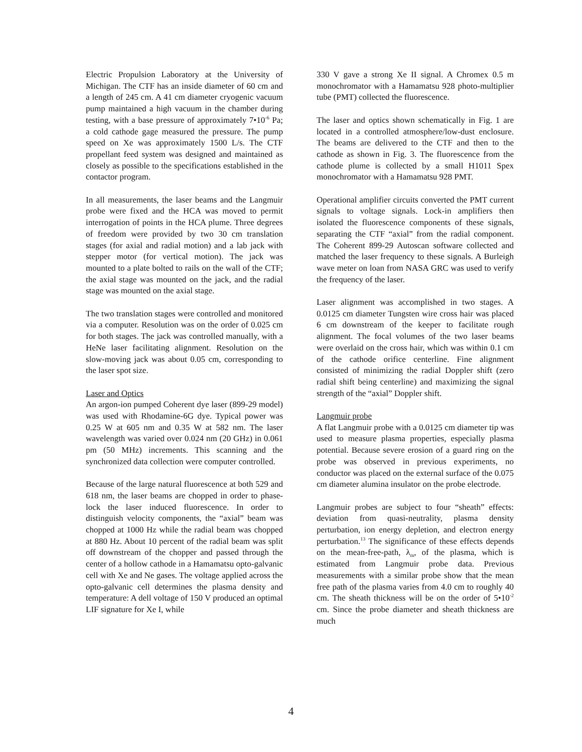Electric Propulsion Laboratory at the University of Michigan. The CTF has an inside diameter of 60 cm and a length of 245 cm. A 41 cm diameter cryogenic vacuum pump maintained a high vacuum in the chamber during testing, with a base pressure of approximately 7•10<sup>-6</sup> Pa; a cold cathode gage measured the pressure. The pump speed on Xe was approximately 1500 L/s. The CTF propellant feed system was designed and maintained as closely as possible to the specifications established in the contactor program.
In all measurements, the laser beams and the Langmuir probe were fixed and the HCA was moved to permit interrogation of points in the HCA plume. Three degrees of freedom were provided by two 30 cm translation stages (for axial and radial motion) and a lab jack with stepper motor (for vertical motion). The jack was mounted to a plate bolted to rails on the wall of the CTF; the axial stage was mounted on the jack, and the radial stage was mounted on the axial stage.
The two translation stages were controlled and monitored via a computer. Resolution was on the order of 0.025 cm for both stages. The jack was controlled manually, with a HeNe laser facilitating alignment. Resolution on the slow-moving jack was about 0.05 cm, corresponding to the laser spot size.
Laser and Optics
An argon-ion pumped Coherent dye laser (899-29 model) was used with Rhodamine-6G dye. Typical power was 0.25 W at 605 nm and 0.35 W at 582 nm. The laser wavelength was varied over 0.024 nm (20 GHz) in 0.061 pm (50 MHz) increments. This scanning and the synchronized data collection were computer controlled.
Because of the large natural fluorescence at both 529 and 618 nm, the laser beams are chopped in order to phase-lock the laser induced fluorescence. In order to distinguish velocity components, the “axial” beam was chopped at 1000 Hz while the radial beam was chopped at 880 Hz. About 10 percent of the radial beam was split off downstream of the chopper and passed through the center of a hollow cathode in a Hamamatsu opto-galvanic cell with Xe and Ne gases. The voltage applied across the opto-galvanic cell determines the plasma density and temperature: A dell voltage of 150 V produced an optimal LIF signature for Xe I, while
330 V gave a strong Xe II signal. A Chromex 0.5 m monochromator with a Hamamatsu 928 photo-multiplier tube (PMT) collected the fluorescence.
The laser and optics shown schematically in Fig. 1 are located in a controlled atmosphere/low-dust enclosure. The beams are delivered to the CTF and then to the cathode as shown in Fig. 3. The fluorescence from the cathode plume is collected by a small H1011 Spex monochromator with a Hamamatsu 928 PMT.
Operational amplifier circuits converted the PMT current signals to voltage signals. Lock-in amplifiers then isolated the fluorescence components of these signals, separating the CTF “axial” from the radial component. The Coherent 899-29 Autoscan software collected and matched the laser frequency to these signals. A Burleigh wave meter on loan from NASA GRC was used to verify the frequency of the laser.
Laser alignment was accomplished in two stages. A 0.0125 cm diameter Tungsten wire cross hair was placed 6 cm downstream of the keeper to facilitate rough alignment. The focal volumes of the two laser beams were overlaid on the cross hair, which was within 0.1 cm of the cathode orifice centerline. Fine alignment consisted of minimizing the radial Doppler shift (zero radial shift being centerline) and maximizing the signal strength of the “axial” Doppler shift.
Langmuir probe
A flat Langmuir probe with a 0.0125 cm diameter tip was used to measure plasma properties, especially plasma potential. Because severe erosion of a guard ring on the probe was observed in previous experiments, no conductor was placed on the external surface of the 0.075 cm diameter alumina insulator on the probe electrode.
Langmuir probes are subject to four “sheath” effects: deviation from quasi-neutrality, plasma density perturbation, ion energy depletion, and electron energy perturbation.<sup>13</sup> The significance of these effects depends on the mean-free-path, λ<sub>m</sub>, of the plasma, which is estimated from Langmuir probe data. Previous measurements with a similar probe show that the mean free path of the plasma varies from 4.0 cm to roughly 40 cm. The sheath thickness will be on the order of 5•10<sup>-2</sup> cm. Since the probe diameter and sheath thickness are much
4